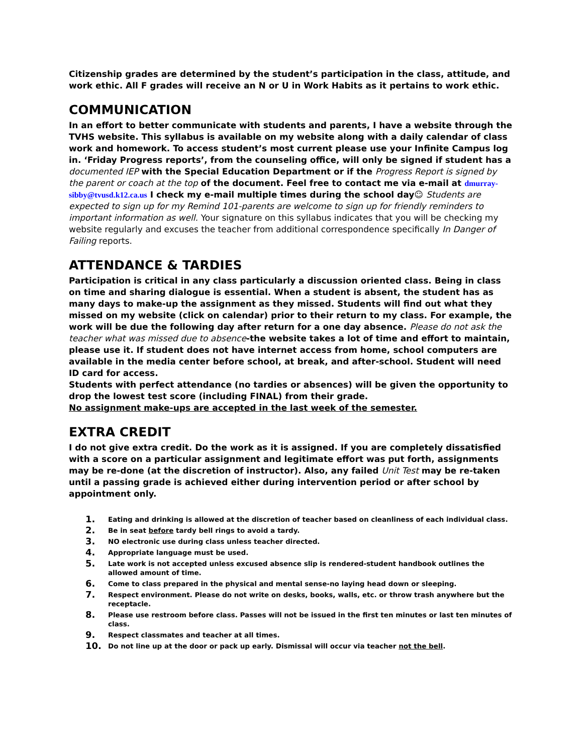Citizenship grades are determined by the student’s participation in the class, attitude, and work ethic. All F grades will receive an N or U in Work Habits as it pertains to work ethic.
COMMUNICATION
In an effort to better communicate with students and parents, I have a website through the TVHS website. This syllabus is available on my website along with a daily calendar of class work and homework. To access student’s most current please use your Infinite Campus log in. ‘Friday Progress reports’, from the counseling office, will only be signed if student has a documented IEP with the Special Education Department or if the Progress Report is signed by the parent or coach at the top of the document. Feel free to contact me via e-mail at dmurray-sibby@tvusd.k12.ca.us I check my e-mail multiple times during the school day☺ Students are expected to sign up for my Remind 101-parents are welcome to sign up for friendly reminders to important information as well. Your signature on this syllabus indicates that you will be checking my website regularly and excuses the teacher from additional correspondence specifically In Danger of Failing reports.
ATTENDANCE & TARDIES
Participation is critical in any class particularly a discussion oriented class. Being in class on time and sharing dialogue is essential. When a student is absent, the student has as many days to make-up the assignment as they missed. Students will find out what they missed on my website (click on calendar) prior to their return to my class. For example, the work will be due the following day after return for a one day absence. Please do not ask the teacher what was missed due to absence-the website takes a lot of time and effort to maintain, please use it. If student does not have internet access from home, school computers are available in the media center before school, at break, and after-school. Student will need ID card for access.
Students with perfect attendance (no tardies or absences) will be given the opportunity to drop the lowest test score (including FINAL) from their grade.
No assignment make-ups are accepted in the last week of the semester.
EXTRA CREDIT
I do not give extra credit. Do the work as it is assigned. If you are completely dissatisfied with a score on a particular assignment and legitimate effort was put forth, assignments may be re-done (at the discretion of instructor). Also, any failed Unit Test may be re-taken until a passing grade is achieved either during intervention period or after school by appointment only.
1. Eating and drinking is allowed at the discretion of teacher based on cleanliness of each individual class.
2. Be in seat before tardy bell rings to avoid a tardy.
3. NO electronic use during class unless teacher directed.
4. Appropriate language must be used.
5. Late work is not accepted unless excused absence slip is rendered-student handbook outlines the allowed amount of time.
6. Come to class prepared in the physical and mental sense-no laying head down or sleeping.
7. Respect environment. Please do not write on desks, books, walls, etc. or throw trash anywhere but the receptacle.
8. Please use restroom before class. Passes will not be issued in the first ten minutes or last ten minutes of class.
9. Respect classmates and teacher at all times.
10. Do not line up at the door or pack up early. Dismissal will occur via teacher not the bell.